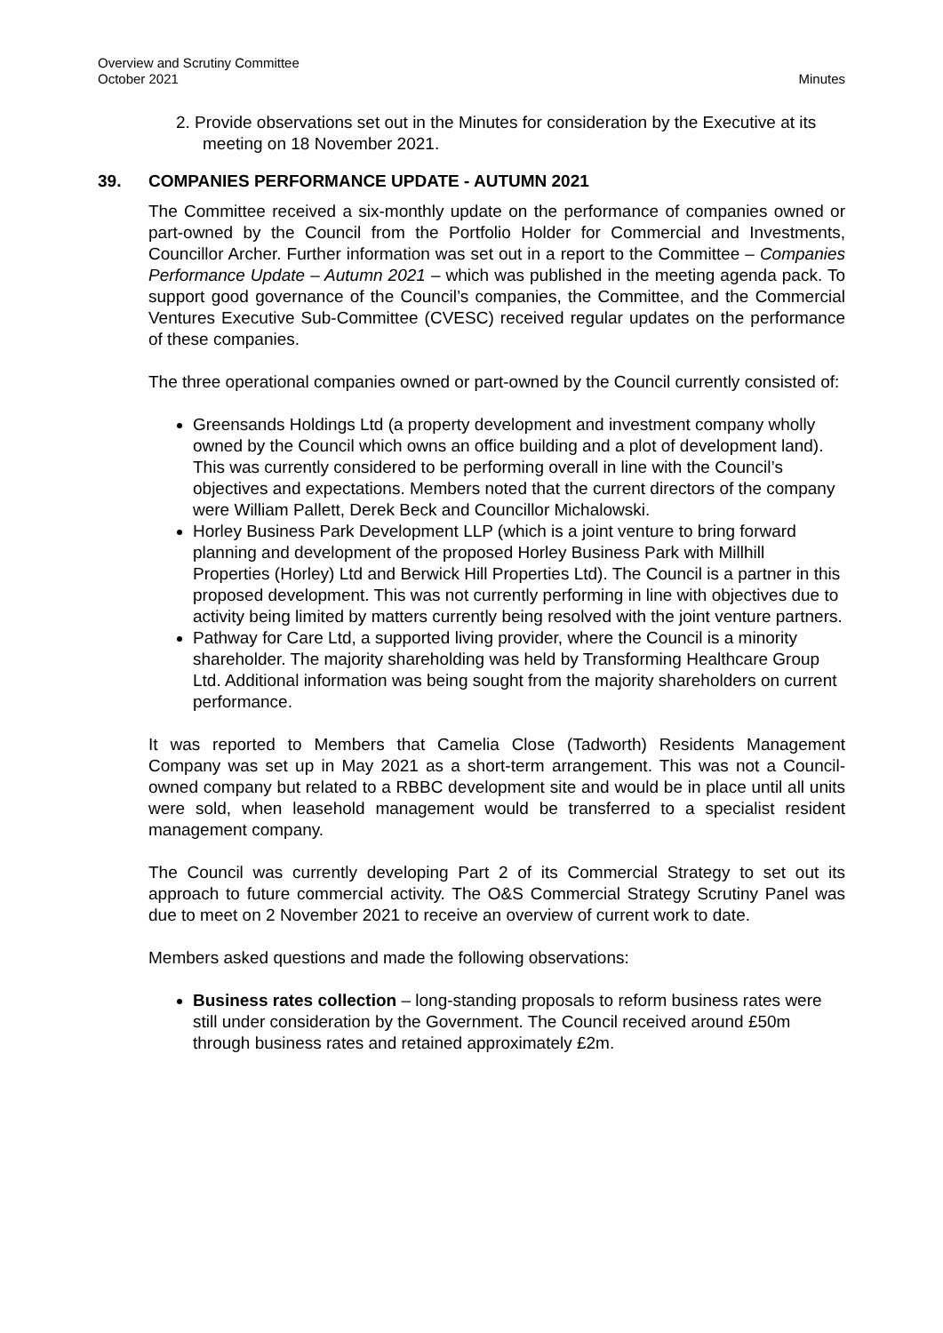Overview and Scrutiny Committee
October 2021
Minutes
2. Provide observations set out in the Minutes for consideration by the Executive at its meeting on 18 November 2021.
39. COMPANIES PERFORMANCE UPDATE - AUTUMN 2021
The Committee received a six-monthly update on the performance of companies owned or part-owned by the Council from the Portfolio Holder for Commercial and Investments, Councillor Archer. Further information was set out in a report to the Committee – Companies Performance Update – Autumn 2021 – which was published in the meeting agenda pack. To support good governance of the Council’s companies, the Committee, and the Commercial Ventures Executive Sub-Committee (CVESC) received regular updates on the performance of these companies.
The three operational companies owned or part-owned by the Council currently consisted of:
Greensands Holdings Ltd (a property development and investment company wholly owned by the Council which owns an office building and a plot of development land). This was currently considered to be performing overall in line with the Council’s objectives and expectations. Members noted that the current directors of the company were William Pallett, Derek Beck and Councillor Michalowski.
Horley Business Park Development LLP (which is a joint venture to bring forward planning and development of the proposed Horley Business Park with Millhill Properties (Horley) Ltd and Berwick Hill Properties Ltd). The Council is a partner in this proposed development. This was not currently performing in line with objectives due to activity being limited by matters currently being resolved with the joint venture partners.
Pathway for Care Ltd, a supported living provider, where the Council is a minority shareholder. The majority shareholding was held by Transforming Healthcare Group Ltd. Additional information was being sought from the majority shareholders on current performance.
It was reported to Members that Camelia Close (Tadworth) Residents Management Company was set up in May 2021 as a short-term arrangement. This was not a Council-owned company but related to a RBBC development site and would be in place until all units were sold, when leasehold management would be transferred to a specialist resident management company.
The Council was currently developing Part 2 of its Commercial Strategy to set out its approach to future commercial activity. The O&S Commercial Strategy Scrutiny Panel was due to meet on 2 November 2021 to receive an overview of current work to date.
Members asked questions and made the following observations:
Business rates collection – long-standing proposals to reform business rates were still under consideration by the Government. The Council received around £50m through business rates and retained approximately £2m.